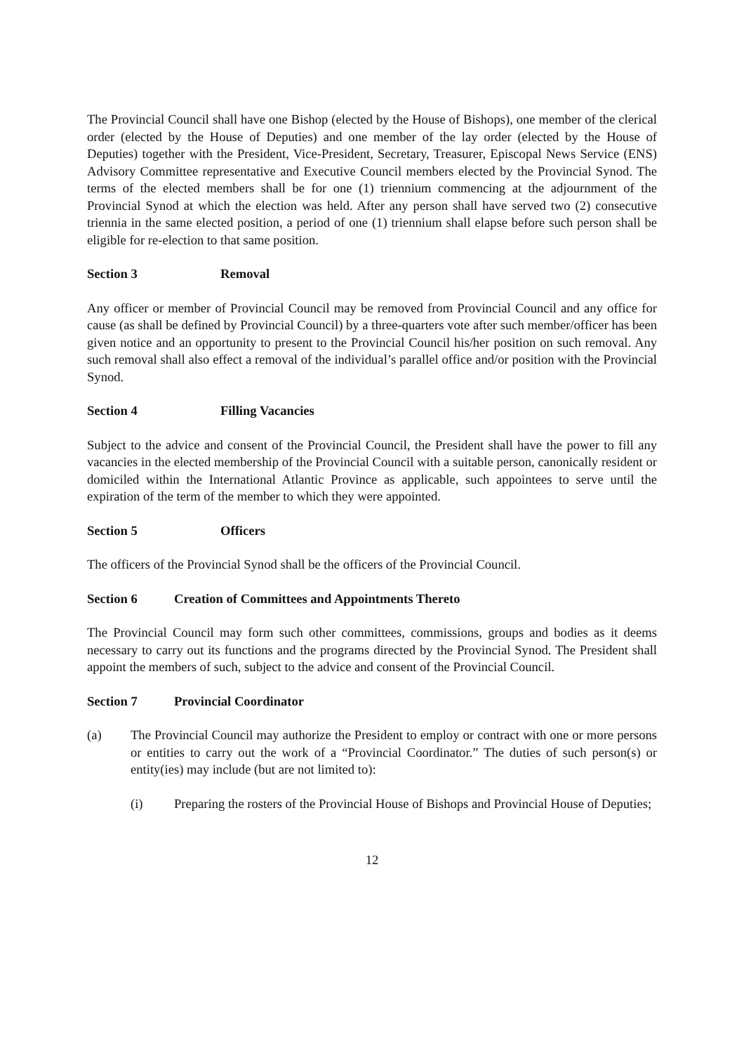The Provincial Council shall have one Bishop (elected by the House of Bishops), one member of the clerical order (elected by the House of Deputies) and one member of the lay order (elected by the House of Deputies) together with the President, Vice-President, Secretary, Treasurer, Episcopal News Service (ENS) Advisory Committee representative and Executive Council members elected by the Provincial Synod. The terms of the elected members shall be for one (1) triennium commencing at the adjournment of the Provincial Synod at which the election was held. After any person shall have served two (2) consecutive triennia in the same elected position, a period of one (1) triennium shall elapse before such person shall be eligible for re-election to that same position.
Section 3 Removal
Any officer or member of Provincial Council may be removed from Provincial Council and any office for cause (as shall be defined by Provincial Council) by a three-quarters vote after such member/officer has been given notice and an opportunity to present to the Provincial Council his/her position on such removal. Any such removal shall also effect a removal of the individual’s parallel office and/or position with the Provincial Synod.
Section 4 Filling Vacancies
Subject to the advice and consent of the Provincial Council, the President shall have the power to fill any vacancies in the elected membership of the Provincial Council with a suitable person, canonically resident or domiciled within the International Atlantic Province as applicable, such appointees to serve until the expiration of the term of the member to which they were appointed.
Section 5 Officers
The officers of the Provincial Synod shall be the officers of the Provincial Council.
Section 6 Creation of Committees and Appointments Thereto
The Provincial Council may form such other committees, commissions, groups and bodies as it deems necessary to carry out its functions and the programs directed by the Provincial Synod. The President shall appoint the members of such, subject to the advice and consent of the Provincial Council.
Section 7 Provincial Coordinator
(a) The Provincial Council may authorize the President to employ or contract with one or more persons or entities to carry out the work of a “Provincial Coordinator.” The duties of such person(s) or entity(ies) may include (but are not limited to):
(i) Preparing the rosters of the Provincial House of Bishops and Provincial House of Deputies;
12